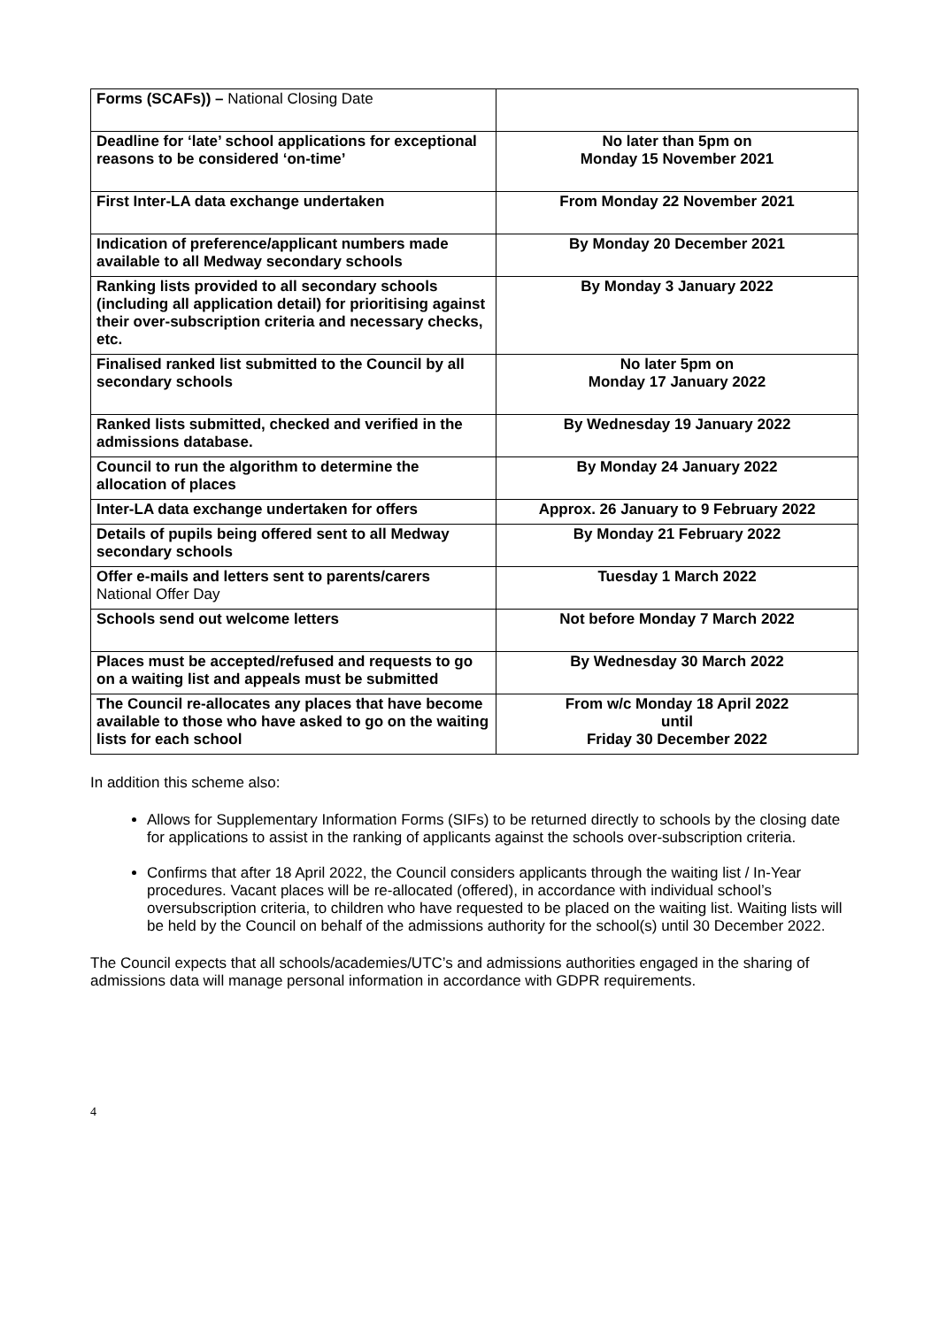| Forms (SCAFs)) – National Closing Date | |
| Deadline for ‘late’ school applications for exceptional reasons to be considered ‘on-time’ | No later than 5pm on Monday 15 November 2021 |
| First Inter-LA data exchange undertaken | From Monday 22 November 2021 |
| Indication of preference/applicant numbers made available to all Medway secondary schools | By Monday 20 December 2021 |
| Ranking lists provided to all secondary schools (including all application detail) for prioritising against their over-subscription criteria and necessary checks, etc. | By Monday 3 January 2022 |
| Finalised ranked list submitted to the Council by all secondary schools | No later 5pm on Monday 17 January 2022 |
| Ranked lists submitted, checked and verified in the admissions database. | By Wednesday 19 January 2022 |
| Council to run the algorithm to determine the allocation of places | By Monday 24 January 2022 |
| Inter-LA data exchange undertaken for offers | Approx. 26 January to 9 February 2022 |
| Details of pupils being offered sent to all Medway secondary schools | By Monday 21 February 2022 |
| Offer e-mails and letters sent to parents/carers National Offer Day | Tuesday 1 March 2022 |
| Schools send out welcome letters | Not before Monday 7 March 2022 |
| Places must be accepted/refused and requests to go on a waiting list and appeals must be submitted | By Wednesday 30 March 2022 |
| The Council re-allocates any places that have become available to those who have asked to go on the waiting lists for each school | From w/c Monday 18 April 2022 until Friday 30 December 2022 |
In addition this scheme also:
Allows for Supplementary Information Forms (SIFs) to be returned directly to schools by the closing date for applications to assist in the ranking of applicants against the schools over-subscription criteria.
Confirms that after 18 April 2022, the Council considers applicants through the waiting list / In-Year procedures. Vacant places will be re-allocated (offered), in accordance with individual school’s oversubscription criteria, to children who have requested to be placed on the waiting list. Waiting lists will be held by the Council on behalf of the admissions authority for the school(s) until 30 December 2022.
The Council expects that all schools/academies/UTC’s and admissions authorities engaged in the sharing of admissions data will manage personal information in accordance with GDPR requirements.
4